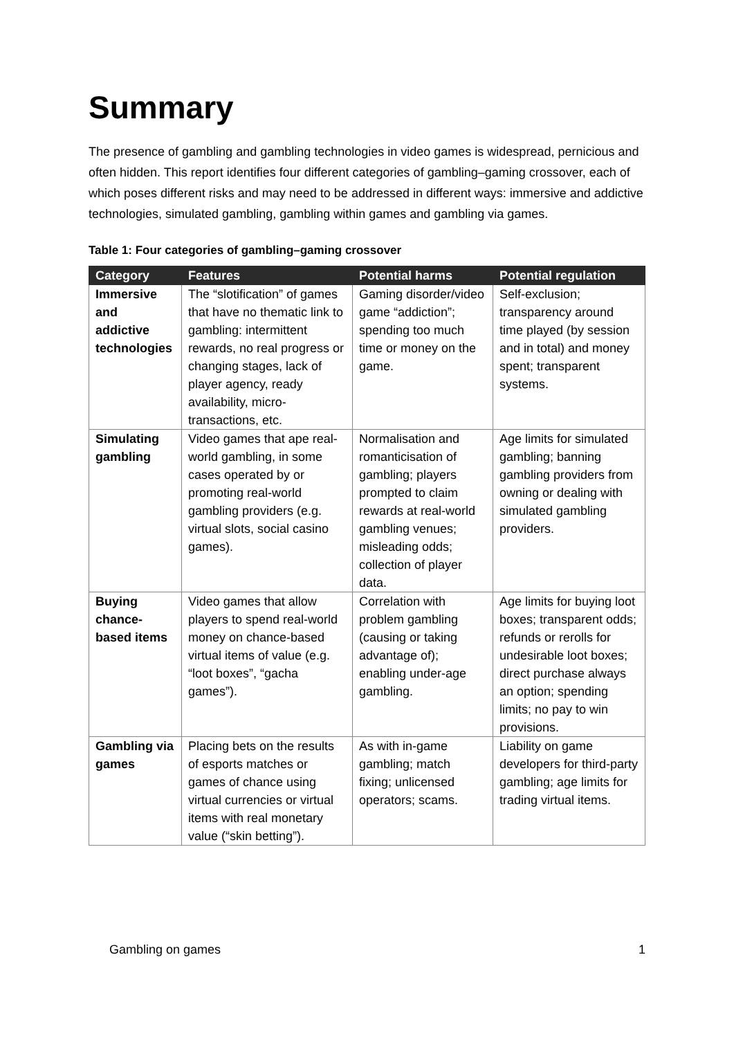Summary
The presence of gambling and gambling technologies in video games is widespread, pernicious and often hidden. This report identifies four different categories of gambling–gaming crossover, each of which poses different risks and may need to be addressed in different ways: immersive and addictive technologies, simulated gambling, gambling within games and gambling via games.
Table 1: Four categories of gambling–gaming crossover
| Category | Features | Potential harms | Potential regulation |
| --- | --- | --- | --- |
| Immersive and addictive technologies | The “slotification” of games that have no thematic link to gambling: intermittent rewards, no real progress or changing stages, lack of player agency, ready availability, micro-transactions, etc. | Gaming disorder/video game “addiction”; spending too much time or money on the game. | Self-exclusion; transparency around time played (by session and in total) and money spent; transparent systems. |
| Simulating gambling | Video games that ape real-world gambling, in some cases operated by or promoting real-world gambling providers (e.g. virtual slots, social casino games). | Normalisation and romanticisation of gambling; players prompted to claim rewards at real-world gambling venues; misleading odds; collection of player data. | Age limits for simulated gambling; banning gambling providers from owning or dealing with simulated gambling providers. |
| Buying chance-based items | Video games that allow players to spend real-world money on chance-based virtual items of value (e.g. “loot boxes”, “gacha games”). | Correlation with problem gambling (causing or taking advantage of); enabling under-age gambling. | Age limits for buying loot boxes; transparent odds; refunds or rerolls for undesirable loot boxes; direct purchase always an option; spending limits; no pay to win provisions. |
| Gambling via games | Placing bets on the results of esports matches or games of chance using virtual currencies or virtual items with real monetary value (“skin betting”). | As with in-game gambling; match fixing; unlicensed operators; scams. | Liability on game developers for third-party gambling; age limits for trading virtual items. |
Gambling on games 1